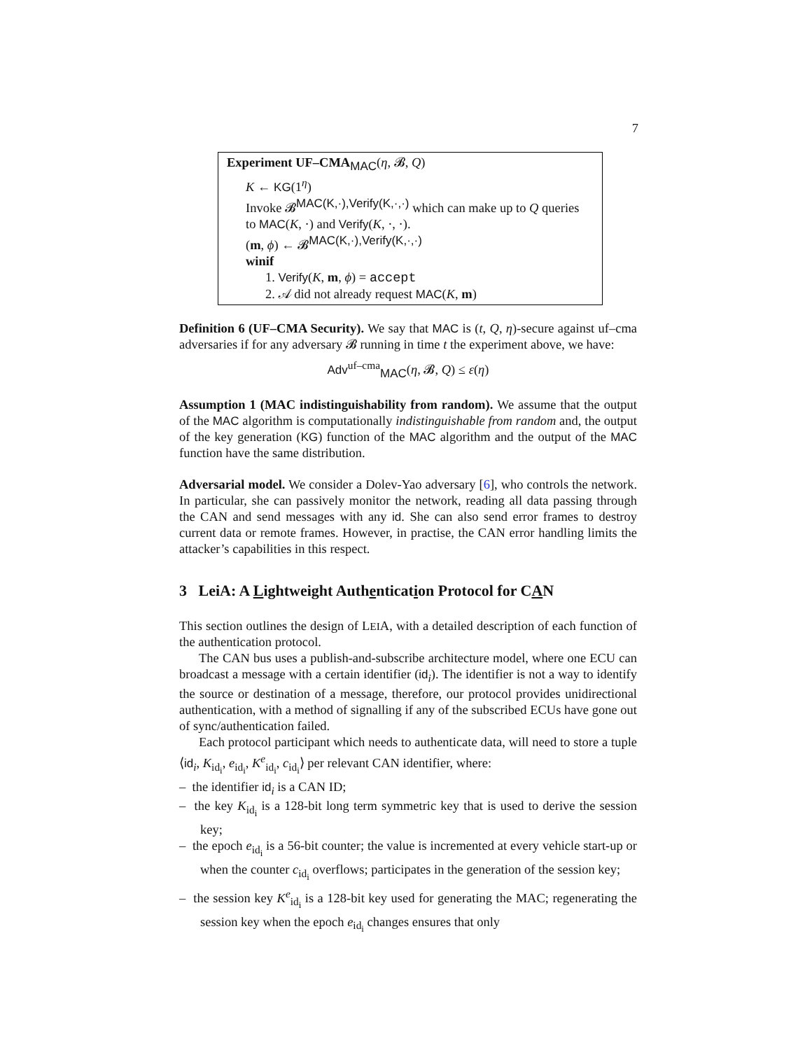7
Experiment UF–CMA<sub>MAC</sub>(η, 𝓑, Q)
K ← KG(1<sup>η</sup>)
Invoke 𝓑<sup>MAC(K,·),Verify(K,·,·)</sup> which can make up to Q queries
to MAC(K, ·) and Verify(K, ·, ·).
(m, ϕ) ← 𝓑<sup>MAC(K,·),Verify(K,·,·)</sup>
winif
1. Verify(K, m, ϕ) = accept
2. 𝒜 did not already request MAC(K, m)
Definition 6 (UF–CMA Security). We say that MAC is (t, Q, η)-secure against uf–cma adversaries if for any adversary 𝓑 running in time t the experiment above, we have:
Adv<sup>uf–cma</sup><sub>MAC</sub>(η, 𝓑, Q) ≤ ε(η)
Assumption 1 (MAC indistinguishability from random). We assume that the output of the MAC algorithm is computationally indistinguishable from random and, the output of the key generation (KG) function of the MAC algorithm and the output of the MAC function have the same distribution.
Adversarial model. We consider a Dolev-Yao adversary [6], who controls the network. In particular, she can passively monitor the network, reading all data passing through the CAN and send messages with any id. She can also send error frames to destroy current data or remote frames. However, in practise, the CAN error handling limits the attacker’s capabilities in this respect.
3 LeiA: A Lightweight Authentication Protocol for CAN
This section outlines the design of LEIA, with a detailed description of each function of the authentication protocol.
The CAN bus uses a publish-and-subscribe architecture model, where one ECU can broadcast a message with a certain identifier (id<sub>i</sub>). The identifier is not a way to identify the source or destination of a message, therefore, our protocol provides unidirectional authentication, with a method of signalling if any of the subscribed ECUs have gone out of sync/authentication failed.
Each protocol participant which needs to authenticate data, will need to store a tuple ⟨id<sub>i</sub>, K<sub>id<sub>i</sub></sub>, e<sub>id<sub>i</sub></sub>, K<sup>e</sup><sub>id<sub>i</sub></sub>, c<sub>id<sub>i</sub></sub>⟩ per relevant CAN identifier, where:
– the identifier id<sub>i</sub> is a CAN ID;
– the key K<sub>id<sub>i</sub></sub> is a 128-bit long term symmetric key that is used to derive the session key;
– the epoch e<sub>id<sub>i</sub></sub> is a 56-bit counter; the value is incremented at every vehicle start-up or when the counter c<sub>id<sub>i</sub></sub> overflows; participates in the generation of the session key;
– the session key K<sup>e</sup><sub>id<sub>i</sub></sub> is a 128-bit key used for generating the MAC; regenerating the session key when the epoch e<sub>id<sub>i</sub></sub> changes ensures that only